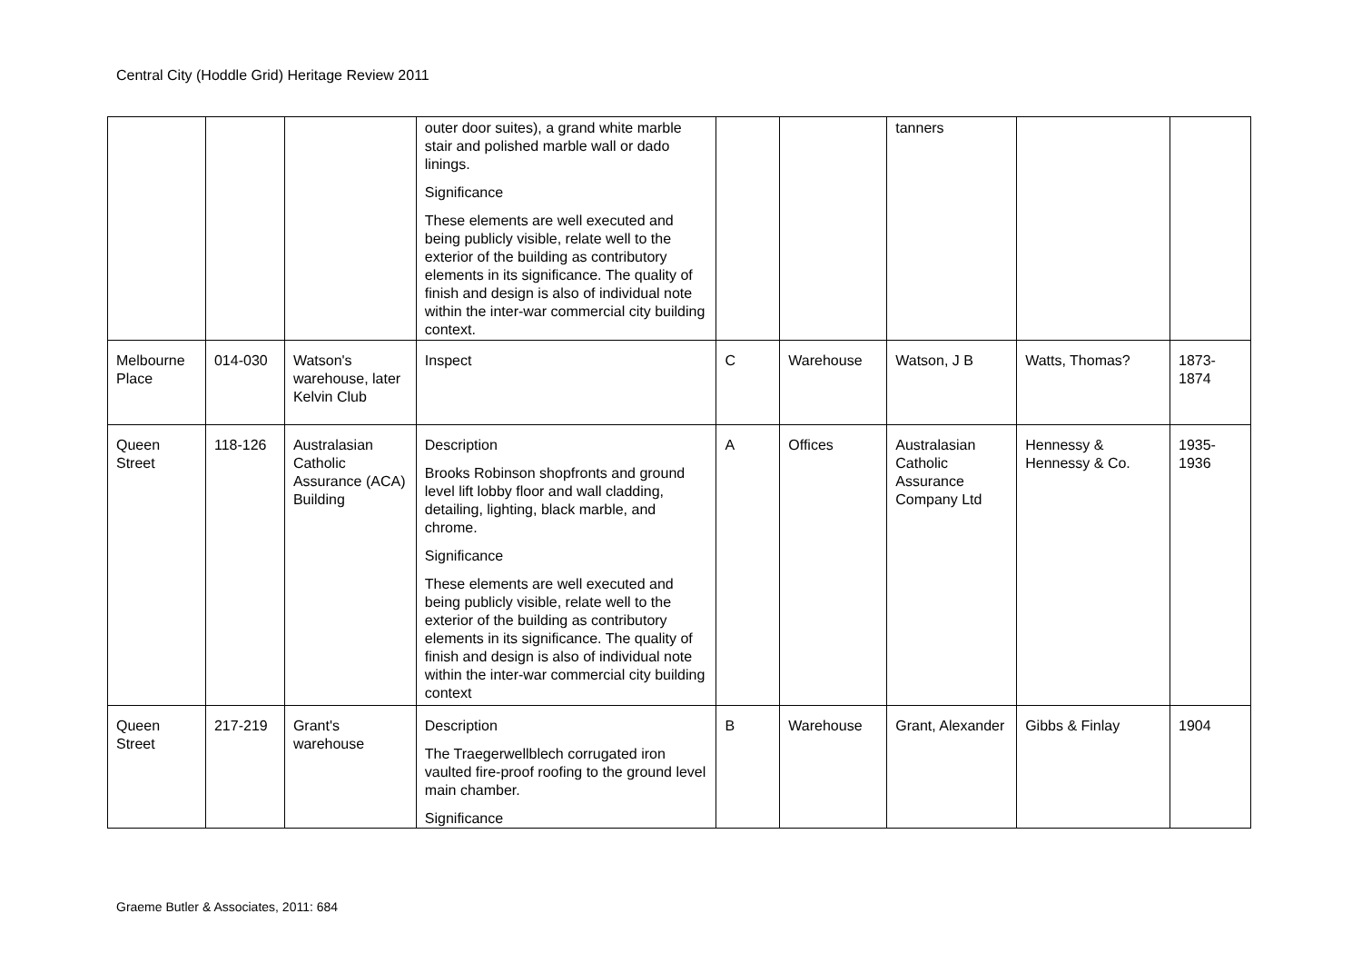Central City (Hoddle Grid) Heritage Review 2011
| | | | outer door suites), a grand white marble stair and polished marble wall or dado linings. Significance These elements are well executed and being publicly visible, relate well to the exterior of the building as contributory elements in its significance. The quality of finish and design is also of individual note within the inter-war commercial city building context. | | | tanners | | |
| Melbourne Place | 014-030 | Watson's warehouse, later Kelvin Club | Inspect | C | Warehouse | Watson, J B | Watts, Thomas? | 1873-1874 |
| Queen Street | 118-126 | Australasian Catholic Assurance (ACA) Building | Description Brooks Robinson shopfronts and ground level lift lobby floor and wall cladding, detailing, lighting, black marble, and chrome. Significance These elements are well executed and being publicly visible, relate well to the exterior of the building as contributory elements in its significance. The quality of finish and design is also of individual note within the inter-war commercial city building context | A | Offices | Australasian Catholic Assurance Company Ltd | Hennessy & Hennessy & Co. | 1935-1936 |
| Queen Street | 217-219 | Grant's warehouse | Description The Traegerwellblech corrugated iron vaulted fire-proof roofing to the ground level main chamber. Significance | B | Warehouse | Grant, Alexander | Gibbs & Finlay | 1904 |
Graeme Butler & Associates, 2011: 684